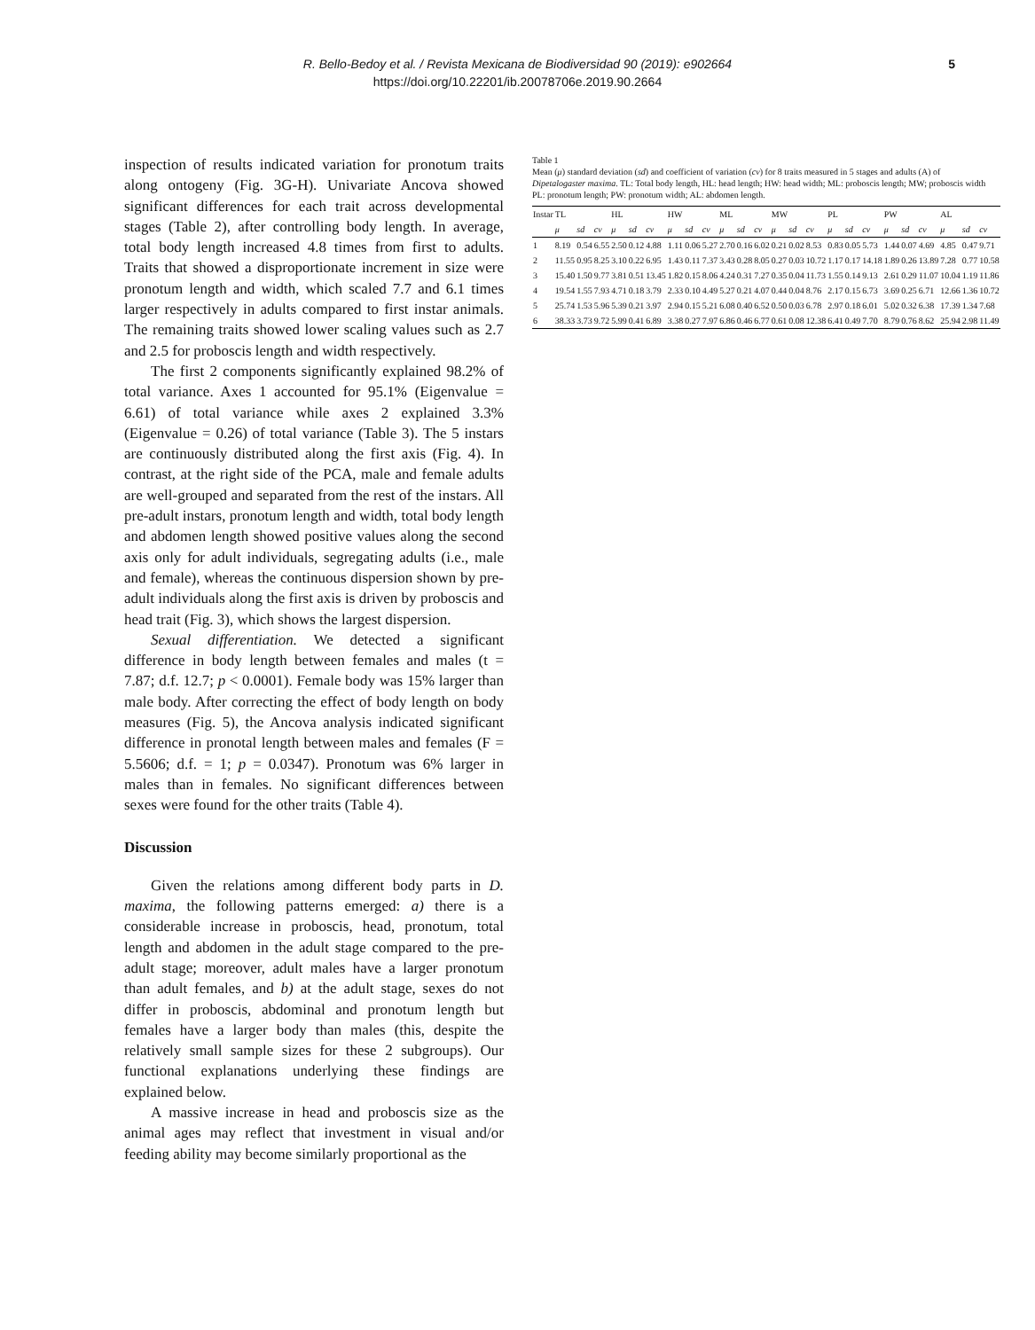R. Bello-Bedoy et al. / Revista Mexicana de Biodiversidad 90 (2019): e902664
https://doi.org/10.22201/ib.20078706e.2019.90.2664
5
inspection of results indicated variation for pronotum traits along ontogeny (Fig. 3G-H). Univariate Ancova showed significant differences for each trait across developmental stages (Table 2), after controlling body length. In average, total body length increased 4.8 times from first to adults. Traits that showed a disproportionate increment in size were pronotum length and width, which scaled 7.7 and 6.1 times larger respectively in adults compared to first instar animals. The remaining traits showed lower scaling values such as 2.7 and 2.5 for proboscis length and width respectively.
The first 2 components significantly explained 98.2% of total variance. Axes 1 accounted for 95.1% (Eigenvalue = 6.61) of total variance while axes 2 explained 3.3% (Eigenvalue = 0.26) of total variance (Table 3). The 5 instars are continuously distributed along the first axis (Fig. 4). In contrast, at the right side of the PCA, male and female adults are well-grouped and separated from the rest of the instars. All pre-adult instars, pronotum length and width, total body length and abdomen length showed positive values along the second axis only for adult individuals, segregating adults (i.e., male and female), whereas the continuous dispersion shown by pre-adult individuals along the first axis is driven by proboscis and head trait (Fig. 3), which shows the largest dispersion.
Sexual differentiation. We detected a significant difference in body length between females and males (t = 7.87; d.f. 12.7; p < 0.0001). Female body was 15% larger than male body. After correcting the effect of body length on body measures (Fig. 5), the Ancova analysis indicated significant difference in pronotal length between males and females (F = 5.5606; d.f. = 1; p = 0.0347). Pronotum was 6% larger in males than in females. No significant differences between sexes were found for the other traits (Table 4).
Discussion
Given the relations among different body parts in D. maxima, the following patterns emerged: a) there is a considerable increase in proboscis, head, pronotum, total length and abdomen in the adult stage compared to the pre-adult stage; moreover, adult males have a larger pronotum than adult females, and b) at the adult stage, sexes do not differ in proboscis, abdominal and pronotum length but females have a larger body than males (this, despite the relatively small sample sizes for these 2 subgroups). Our functional explanations underlying these findings are explained below.
A massive increase in head and proboscis size as the animal ages may reflect that investment in visual and/or feeding ability may become similarly proportional as the
Table 1
Mean (μ) standard deviation (sd) and coefficient of variation (cv) for 8 traits measured in 5 stages and adults (A) of Dipetalogaster maxima. TL: Total body length, HL: head length; HW: head width; ML: proboscis length; MW; proboscis width PL: pronotum length; PW: pronotum width; AL: abdomen length.
| Instar | TL | | | HL | | | HW | | | ML | | | MW | | | PL | | | PW | | | AL | | |
| --- | --- | --- | --- | --- | --- | --- | --- | --- | --- | --- | --- | --- | --- | --- | --- | --- | --- | --- | --- | --- | --- | --- | --- | --- |
| | μ | sd | cv | μ | sd | cv | μ | sd | cv | μ | sd | cv | μ | sd | cv | μ | sd | cv | μ | sd | cv | μ | sd | cv |
| 1 | 8.19 | 0.54 | 6.55 | 2.50 | 0.12 | 4.88 | 1.11 | 0.06 | 5.27 | 2.70 | 0.16 | 6.02 | 0.21 | 0.02 | 8.53 | 0.83 | 0.05 | 5.73 | 1.44 | 0.07 | 4.69 | 4.85 | 0.47 | 9.71 |
| 2 | 11.55 | 0.95 | 8.25 | 3.10 | 0.22 | 6.95 | 1.43 | 0.11 | 7.37 | 3.43 | 0.28 | 8.05 | 0.27 | 0.03 | 10.72 | 1.17 | 0.17 | 14.18 | 1.89 | 0.26 | 13.89 | 7.28 | 0.77 | 10.58 |
| 3 | 15.40 | 1.50 | 9.77 | 3.81 | 0.51 | 13.45 | 1.82 | 0.15 | 8.06 | 4.24 | 0.31 | 7.27 | 0.35 | 0.04 | 11.73 | 1.55 | 0.14 | 9.13 | 2.61 | 0.29 | 11.07 | 10.04 | 1.19 | 11.86 |
| 4 | 19.54 | 1.55 | 7.93 | 4.71 | 0.18 | 3.79 | 2.33 | 0.10 | 4.49 | 5.27 | 0.21 | 4.07 | 0.44 | 0.04 | 8.76 | 2.17 | 0.15 | 6.73 | 3.69 | 0.25 | 6.71 | 12.66 | 1.36 | 10.72 |
| 5 | 25.74 | 1.53 | 5.96 | 5.39 | 0.21 | 3.97 | 2.94 | 0.15 | 5.21 | 6.08 | 0.40 | 6.52 | 0.50 | 0.03 | 6.78 | 2.97 | 0.18 | 6.01 | 5.02 | 0.32 | 6.38 | 17.39 | 1.34 | 7.68 |
| 6 | 38.33 | 3.73 | 9.72 | 5.99 | 0.41 | 6.89 | 3.38 | 0.27 | 7.97 | 6.86 | 0.46 | 6.77 | 0.61 | 0.08 | 12.38 | 6.41 | 0.49 | 7.70 | 8.79 | 0.76 | 8.62 | 25.94 | 2.98 | 11.49 |